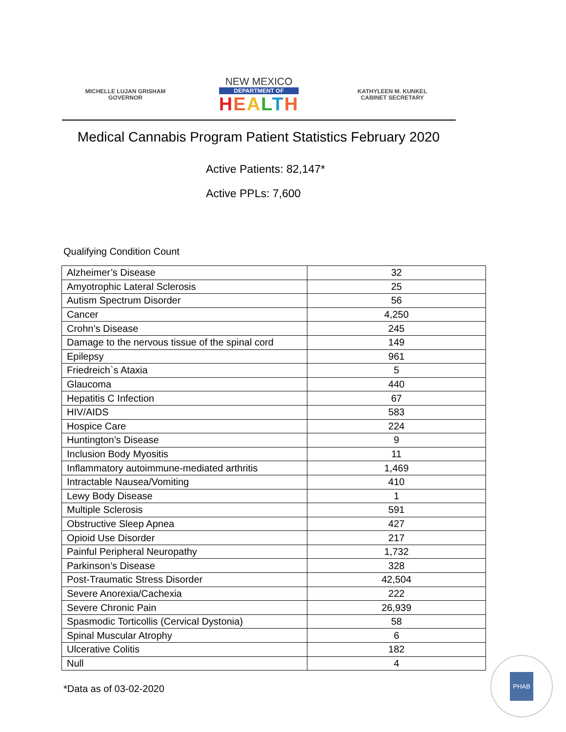MICHELLE LUJAN GRISHAM
GOVERNOR
NEW MEXICO
DEPARTMENT OF
HEALTH
KATHYLEEN M. KUNKEL
CABINET SECRETARY
Medical Cannabis Program Patient Statistics February 2020
Active Patients: 82,147*
Active PPLs: 7,600
Qualifying Condition Count
| Alzheimer’s Disease | 32 |
| Amyotrophic Lateral Sclerosis | 25 |
| Autism Spectrum Disorder | 56 |
| Cancer | 4,250 |
| Crohn’s Disease | 245 |
| Damage to the nervous tissue of the spinal cord | 149 |
| Epilepsy | 961 |
| Friedreich`s Ataxia | 5 |
| Glaucoma | 440 |
| Hepatitis C Infection | 67 |
| HIV/AIDS | 583 |
| Hospice Care | 224 |
| Huntington’s Disease | 9 |
| Inclusion Body Myositis | 11 |
| Inflammatory autoimmune-mediated arthritis | 1,469 |
| Intractable Nausea/Vomiting | 410 |
| Lewy Body Disease | 1 |
| Multiple Sclerosis | 591 |
| Obstructive Sleep Apnea | 427 |
| Opioid Use Disorder | 217 |
| Painful Peripheral Neuropathy | 1,732 |
| Parkinson’s Disease | 328 |
| Post-Traumatic Stress Disorder | 42,504 |
| Severe Anorexia/Cachexia | 222 |
| Severe Chronic Pain | 26,939 |
| Spasmodic Torticollis (Cervical Dystonia) | 58 |
| Spinal Muscular Atrophy | 6 |
| Ulcerative Colitis | 182 |
| Null | 4 |
*Data as of 03-02-2020
PHAB